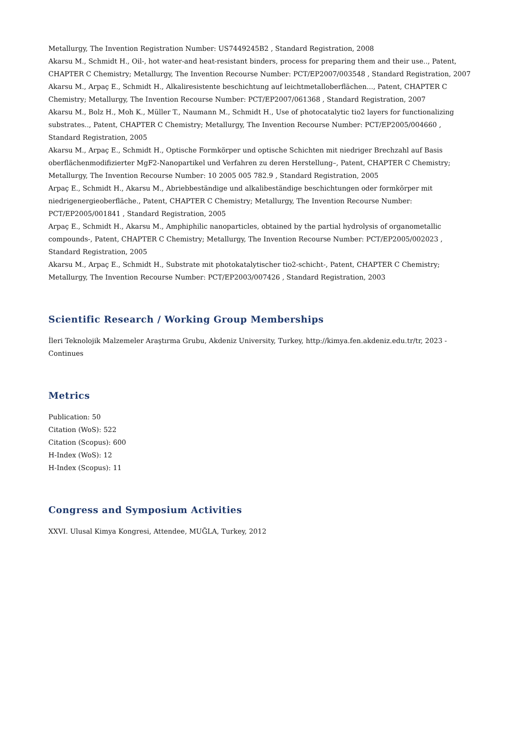Metallurgy, The Invention Registration Number: US7449245B2 , Standard Registration, 2008
Akarsu M., Schmidt H., Oil-, hot water-and heat-resistant binders, process for preparing them and their use.., Patent, CHAPTER C Chemistry; Metallurgy, The Invention Recourse Number: PCT/EP2007/003548 , Standard Registration, 2007
Akarsu M., Arpaç E., Schmidt H., Alkaliresistente beschichtung auf leichtmetalloberflächen..., Patent, CHAPTER C Chemistry; Metallurgy, The Invention Recourse Number: PCT/EP2007/061368 , Standard Registration, 2007
Akarsu M., Bolz H., Moh K., Müller T., Naumann M., Schmidt H., Use of photocatalytic tio2 layers for functionalizing substrates.., Patent, CHAPTER C Chemistry; Metallurgy, The Invention Recourse Number: PCT/EP2005/004660 , Standard Registration, 2005
Akarsu M., Arpaç E., Schmidt H., Optische Formkörper und optische Schichten mit niedriger Brechzahl auf Basis oberflächenmodifizierter MgF2-Nanopartikel und Verfahren zu deren Herstellung–, Patent, CHAPTER C Chemistry; Metallurgy, The Invention Recourse Number: 10 2005 005 782.9 , Standard Registration, 2005
Arpaç E., Schmidt H., Akarsu M., Abriebbeständige und alkalibeständige beschichtungen oder formkörper mit niedrigenergieoberfläche., Patent, CHAPTER C Chemistry; Metallurgy, The Invention Recourse Number: PCT/EP2005/001841 , Standard Registration, 2005
Arpaç E., Schmidt H., Akarsu M., Amphiphilic nanoparticles, obtained by the partial hydrolysis of organometallic compounds-, Patent, CHAPTER C Chemistry; Metallurgy, The Invention Recourse Number: PCT/EP2005/002023 , Standard Registration, 2005
Akarsu M., Arpaç E., Schmidt H., Substrate mit photokatalytischer tio2-schicht-, Patent, CHAPTER C Chemistry; Metallurgy, The Invention Recourse Number: PCT/EP2003/007426 , Standard Registration, 2003
Scientific Research / Working Group Memberships
İleri Teknolojik Malzemeler Araştırma Grubu, Akdeniz University, Turkey, http://kimya.fen.akdeniz.edu.tr/tr, 2023 - Continues
Metrics
Publication: 50
Citation (WoS): 522
Citation (Scopus): 600
H-Index (WoS): 12
H-Index (Scopus): 11
Congress and Symposium Activities
XXVI. Ulusal Kimya Kongresi, Attendee, MUĞLA, Turkey, 2012